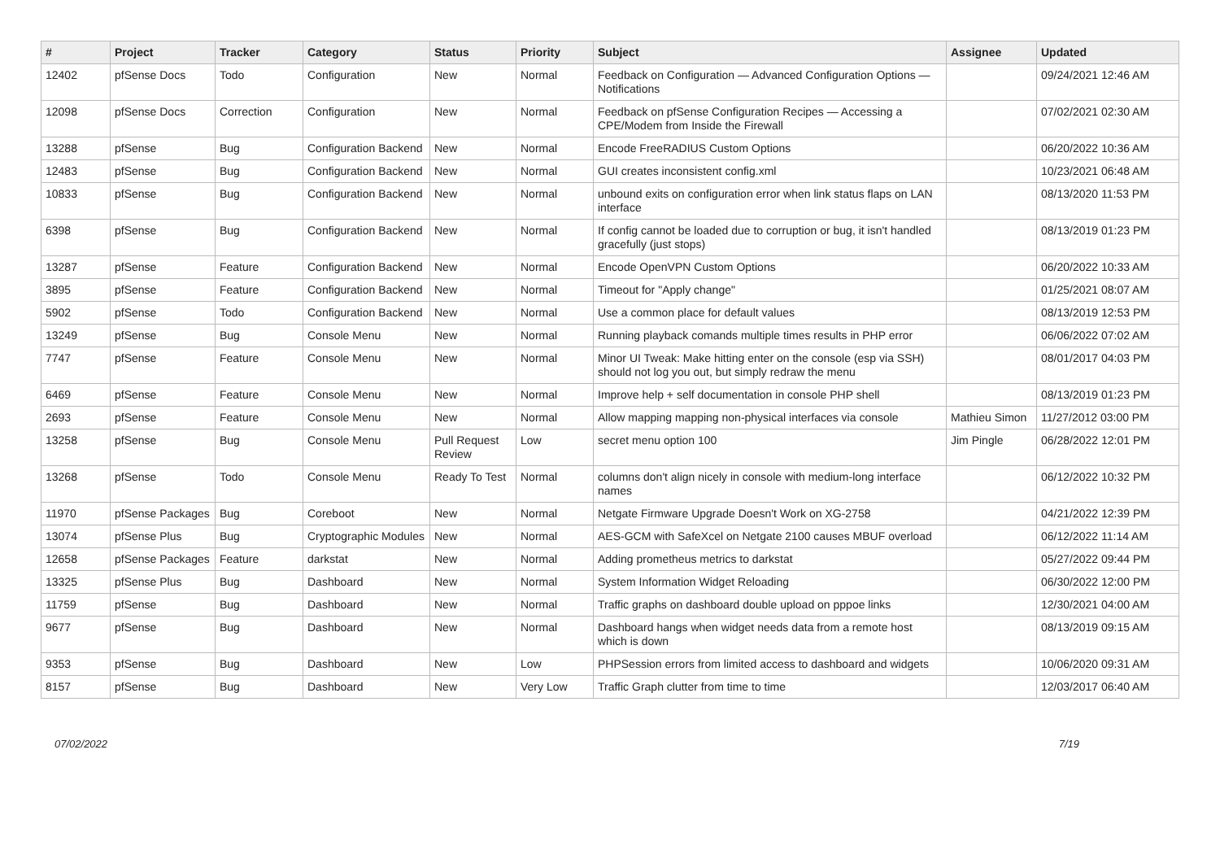| # | Project | Tracker | Category | Status | Priority | Subject | Assignee | Updated |
| --- | --- | --- | --- | --- | --- | --- | --- | --- |
| 12402 | pfSense Docs | Todo | Configuration | New | Normal | Feedback on Configuration — Advanced Configuration Options — Notifications | | 09/24/2021 12:46 AM |
| 12098 | pfSense Docs | Correction | Configuration | New | Normal | Feedback on pfSense Configuration Recipes — Accessing a CPE/Modem from Inside the Firewall | | 07/02/2021 02:30 AM |
| 13288 | pfSense | Bug | Configuration Backend | New | Normal | Encode FreeRADIUS Custom Options | | 06/20/2022 10:36 AM |
| 12483 | pfSense | Bug | Configuration Backend | New | Normal | GUI creates inconsistent config.xml | | 10/23/2021 06:48 AM |
| 10833 | pfSense | Bug | Configuration Backend | New | Normal | unbound exits on configuration error when link status flaps on LAN interface | | 08/13/2020 11:53 PM |
| 6398 | pfSense | Bug | Configuration Backend | New | Normal | If config cannot be loaded due to corruption or bug, it isn't handled gracefully (just stops) | | 08/13/2019 01:23 PM |
| 13287 | pfSense | Feature | Configuration Backend | New | Normal | Encode OpenVPN Custom Options | | 06/20/2022 10:33 AM |
| 3895 | pfSense | Feature | Configuration Backend | New | Normal | Timeout for "Apply change" | | 01/25/2021 08:07 AM |
| 5902 | pfSense | Todo | Configuration Backend | New | Normal | Use a common place for default values | | 08/13/2019 12:53 PM |
| 13249 | pfSense | Bug | Console Menu | New | Normal | Running playback comands multiple times results in PHP error | | 06/06/2022 07:02 AM |
| 7747 | pfSense | Feature | Console Menu | New | Normal | Minor UI Tweak: Make hitting enter on the console (esp via SSH) should not log you out, but simply redraw the menu | | 08/01/2017 04:03 PM |
| 6469 | pfSense | Feature | Console Menu | New | Normal | Improve help + self documentation in console PHP shell | | 08/13/2019 01:23 PM |
| 2693 | pfSense | Feature | Console Menu | New | Normal | Allow mapping mapping non-physical interfaces via console | Mathieu Simon | 11/27/2012 03:00 PM |
| 13258 | pfSense | Bug | Console Menu | Pull Request Review | Low | secret menu option 100 | Jim Pingle | 06/28/2022 12:01 PM |
| 13268 | pfSense | Todo | Console Menu | Ready To Test | Normal | columns don't align nicely in console with medium-long interface names | | 06/12/2022 10:32 PM |
| 11970 | pfSense Packages | Bug | Coreboot | New | Normal | Netgate Firmware Upgrade Doesn't Work on XG-2758 | | 04/21/2022 12:39 PM |
| 13074 | pfSense Plus | Bug | Cryptographic Modules | New | Normal | AES-GCM with SafeXcel on Netgate 2100 causes MBUF overload | | 06/12/2022 11:14 AM |
| 12658 | pfSense Packages | Feature | darkstat | New | Normal | Adding prometheus metrics to darkstat | | 05/27/2022 09:44 PM |
| 13325 | pfSense Plus | Bug | Dashboard | New | Normal | System Information Widget Reloading | | 06/30/2022 12:00 PM |
| 11759 | pfSense | Bug | Dashboard | New | Normal | Traffic graphs on dashboard double upload on pppoe links | | 12/30/2021 04:00 AM |
| 9677 | pfSense | Bug | Dashboard | New | Normal | Dashboard hangs when widget needs data from a remote host which is down | | 08/13/2019 09:15 AM |
| 9353 | pfSense | Bug | Dashboard | New | Low | PHPSession errors from limited access to dashboard and widgets | | 10/06/2020 09:31 AM |
| 8157 | pfSense | Bug | Dashboard | New | Very Low | Traffic Graph clutter from time to time | | 12/03/2017 06:40 AM |
07/02/2022 7/19